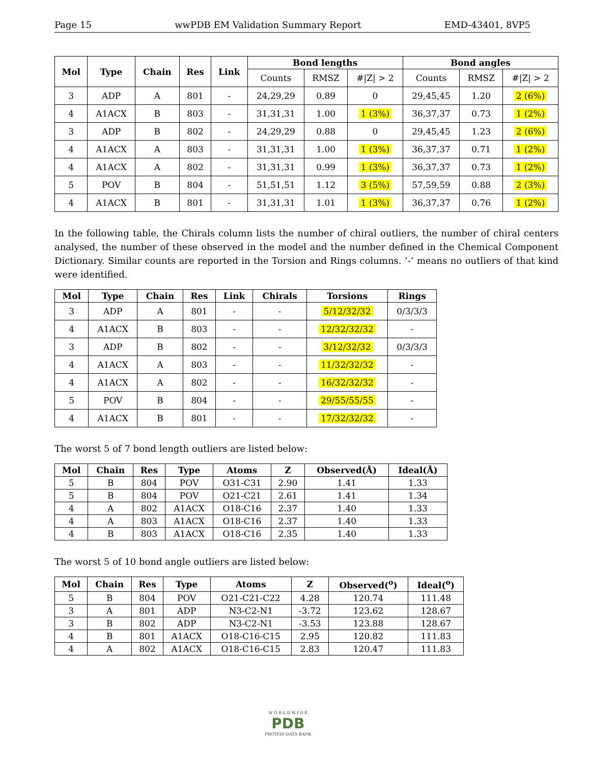Page 15 wwPDB EM Validation Summary Report EMD-43401, 8VP5
| Mol | Type | Chain | Res | Link | Bond lengths | | | Bond angles | | |
| --- | --- | --- | --- | --- | --- | --- | --- | --- | --- | --- |
| | | | | | Counts | RMSZ | #/Z/ > 2 | Counts | RMSZ | #/Z/ > 2 |
| 3 | ADP | A | 801 | - | 24,29,29 | 0.89 | 0 | 29,45,45 | 1.20 | 2 (6%) |
| 4 | A1ACX | B | 803 | - | 31,31,31 | 1.00 | 1 (3%) | 36,37,37 | 0.73 | 1 (2%) |
| 3 | ADP | B | 802 | - | 24,29,29 | 0.88 | 0 | 29,45,45 | 1.23 | 2 (6%) |
| 4 | A1ACX | A | 803 | - | 31,31,31 | 1.00 | 1 (3%) | 36,37,37 | 0.71 | 1 (2%) |
| 4 | A1ACX | A | 802 | - | 31,31,31 | 0.99 | 1 (3%) | 36,37,37 | 0.73 | 1 (2%) |
| 5 | POV | B | 804 | - | 51,51,51 | 1.12 | 3 (5%) | 57,59,59 | 0.88 | 2 (3%) |
| 4 | A1ACX | B | 801 | - | 31,31,31 | 1.01 | 1 (3%) | 36,37,37 | 0.76 | 1 (2%) |
In the following table, the Chirals column lists the number of chiral outliers, the number of chiral centers analysed, the number of these observed in the model and the number defined in the Chemical Component Dictionary. Similar counts are reported in the Torsion and Rings columns. ’-’ means no outliers of that kind were identified.
| Mol | Type | Chain | Res | Link | Chirals | Torsions | Rings |
| --- | --- | --- | --- | --- | --- | --- | --- |
| 3 | ADP | A | 801 | - | - | 5/12/32/32 | 0/3/3/3 |
| 4 | A1ACX | B | 803 | - | - | 12/32/32/32 | - |
| 3 | ADP | B | 802 | - | - | 3/12/32/32 | 0/3/3/3 |
| 4 | A1ACX | A | 803 | - | - | 11/32/32/32 | - |
| 4 | A1ACX | A | 802 | - | - | 16/32/32/32 | - |
| 5 | POV | B | 804 | - | - | 29/55/55/55 | - |
| 4 | A1ACX | B | 801 | - | - | 17/32/32/32 | - |
The worst 5 of 7 bond length outliers are listed below:
| Mol | Chain | Res | Type | Atoms | Z | Observed(Å) | Ideal(Å) |
| --- | --- | --- | --- | --- | --- | --- | --- |
| 5 | B | 804 | POV | O31-C31 | 2.90 | 1.41 | 1.33 |
| 5 | B | 804 | POV | O21-C21 | 2.61 | 1.41 | 1.34 |
| 4 | A | 802 | A1ACX | O18-C16 | 2.37 | 1.40 | 1.33 |
| 4 | A | 803 | A1ACX | O18-C16 | 2.37 | 1.40 | 1.33 |
| 4 | B | 803 | A1ACX | O18-C16 | 2.35 | 1.40 | 1.33 |
The worst 5 of 10 bond angle outliers are listed below:
| Mol | Chain | Res | Type | Atoms | Z | Observed(<sup>o</sup>) | Ideal(<sup>o</sup>) |
| --- | --- | --- | --- | --- | --- | --- | --- |
| 5 | B | 804 | POV | O21-C21-C22 | 4.28 | 120.74 | 111.48 |
| 3 | A | 801 | ADP | N3-C2-N1 | -3.72 | 123.62 | 128.67 |
| 3 | B | 802 | ADP | N3-C2-N1 | -3.53 | 123.88 | 128.67 |
| 4 | B | 801 | A1ACX | O18-C16-C15 | 2.95 | 120.82 | 111.83 |
| 4 | A | 802 | A1ACX | O18-C16-C15 | 2.83 | 120.47 | 111.83 |
W O R L D W I D E
PDB
PROTEIN DATA BANK